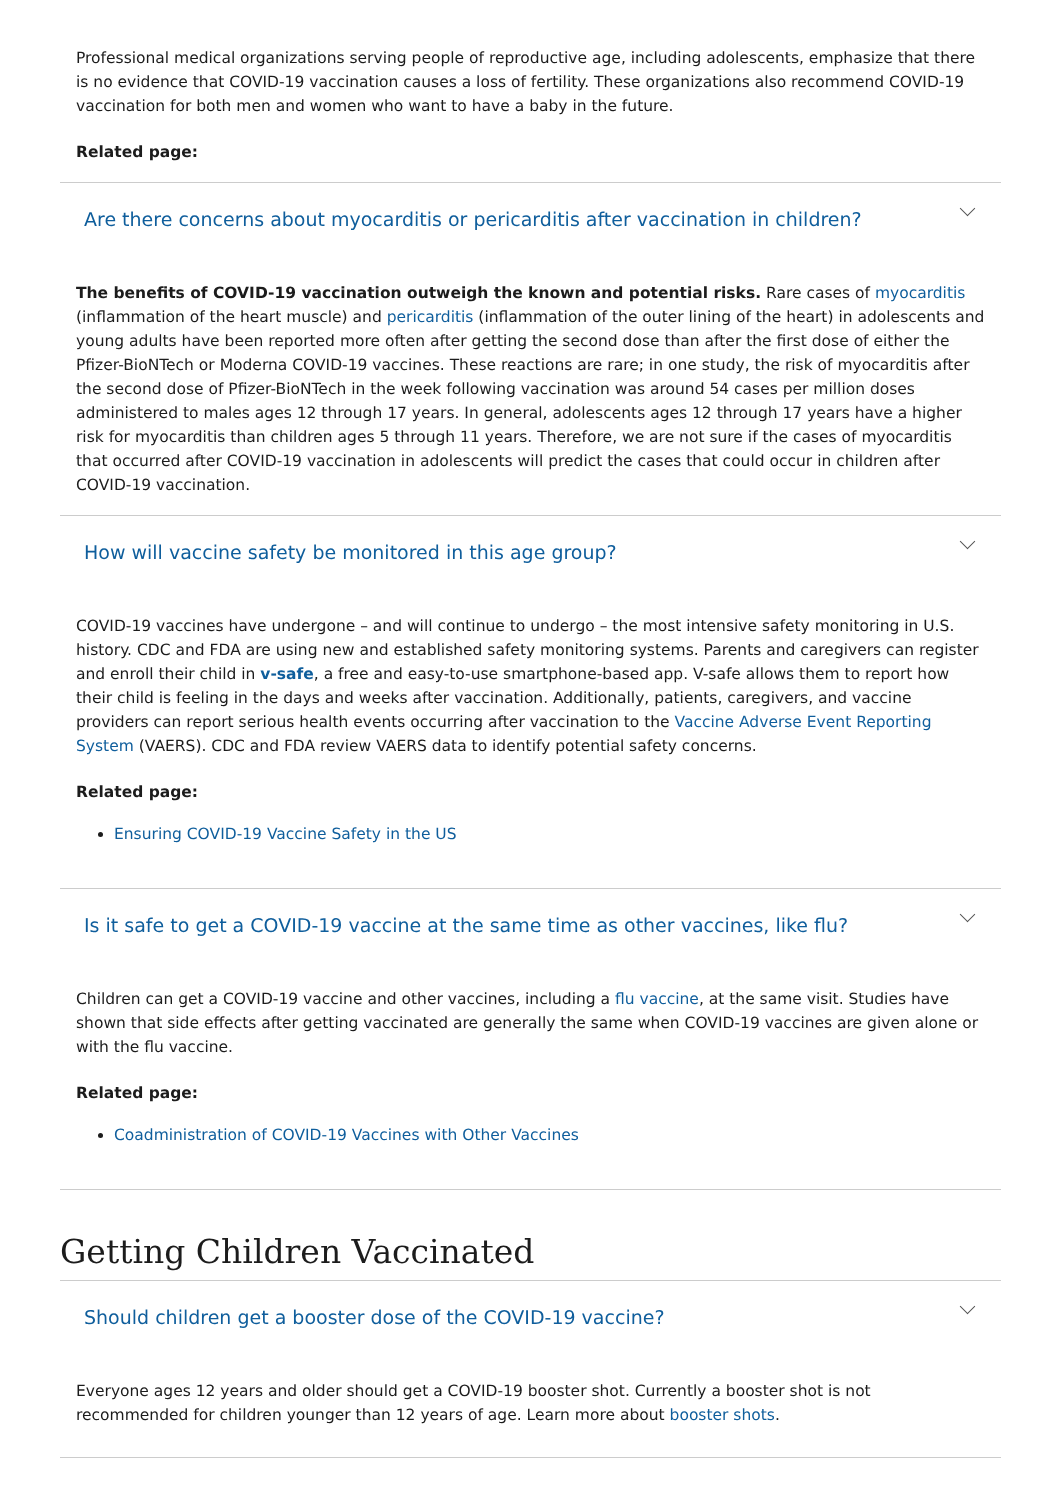Professional medical organizations serving people of reproductive age, including adolescents, emphasize that there is no evidence that COVID-19 vaccination causes a loss of fertility. These organizations also recommend COVID-19 vaccination for both men and women who want to have a baby in the future.
Related page:
Are there concerns about myocarditis or pericarditis after vaccination in children?
The benefits of COVID-19 vaccination outweigh the known and potential risks. Rare cases of myocarditis (inflammation of the heart muscle) and pericarditis (inflammation of the outer lining of the heart) in adolescents and young adults have been reported more often after getting the second dose than after the first dose of either the Pfizer-BioNTech or Moderna COVID-19 vaccines. These reactions are rare; in one study, the risk of myocarditis after the second dose of Pfizer-BioNTech in the week following vaccination was around 54 cases per million doses administered to males ages 12 through 17 years. In general, adolescents ages 12 through 17 years have a higher risk for myocarditis than children ages 5 through 11 years. Therefore, we are not sure if the cases of myocarditis that occurred after COVID-19 vaccination in adolescents will predict the cases that could occur in children after COVID-19 vaccination.
How will vaccine safety be monitored in this age group?
COVID-19 vaccines have undergone – and will continue to undergo – the most intensive safety monitoring in U.S. history. CDC and FDA are using new and established safety monitoring systems. Parents and caregivers can register and enroll their child in v-safe, a free and easy-to-use smartphone-based app. V-safe allows them to report how their child is feeling in the days and weeks after vaccination. Additionally, patients, caregivers, and vaccine providers can report serious health events occurring after vaccination to the Vaccine Adverse Event Reporting System (VAERS). CDC and FDA review VAERS data to identify potential safety concerns.
Related page:
Ensuring COVID-19 Vaccine Safety in the US
Is it safe to get a COVID-19 vaccine at the same time as other vaccines, like flu?
Children can get a COVID-19 vaccine and other vaccines, including a flu vaccine, at the same visit. Studies have shown that side effects after getting vaccinated are generally the same when COVID-19 vaccines are given alone or with the flu vaccine.
Related page:
Coadministration of COVID-19 Vaccines with Other Vaccines
Getting Children Vaccinated
Should children get a booster dose of the COVID-19 vaccine?
Everyone ages 12 years and older should get a COVID-19 booster shot. Currently a booster shot is not recommended for children younger than 12 years of age. Learn more about booster shots.